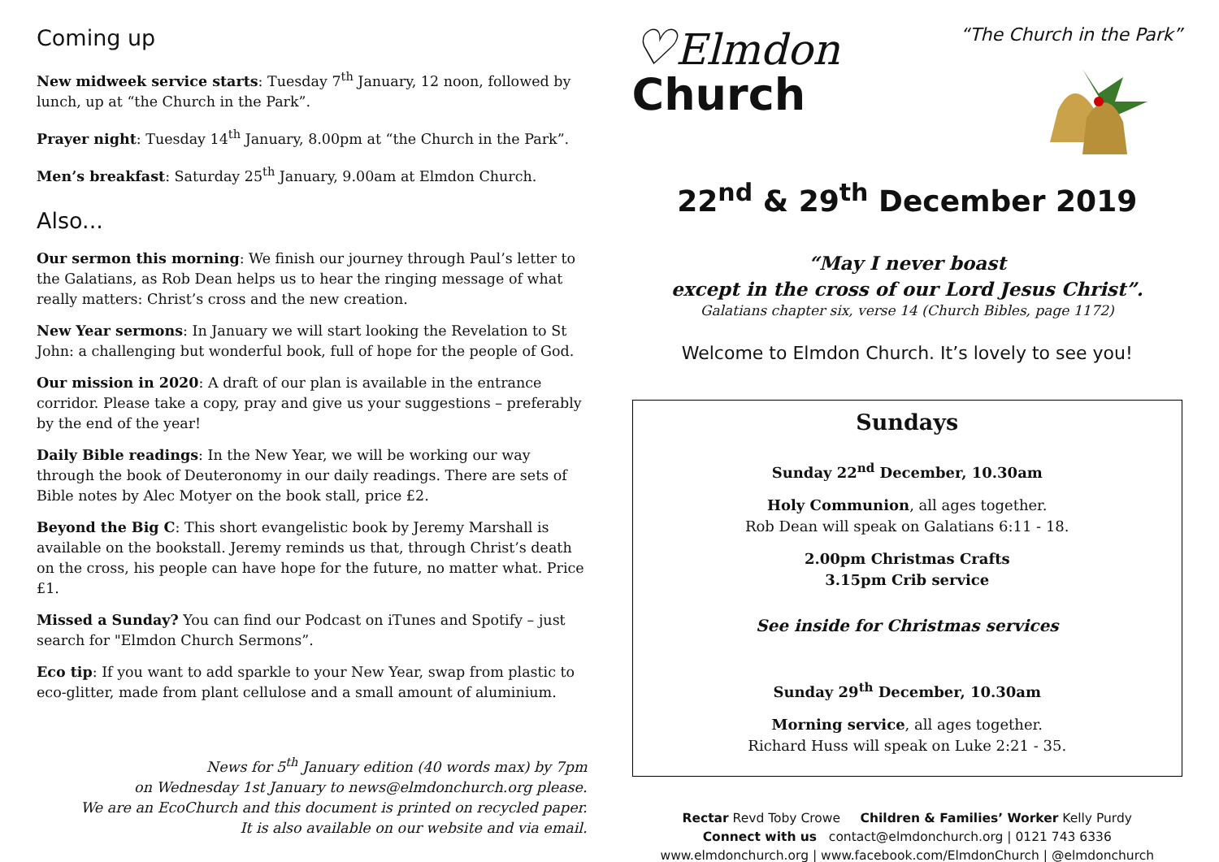Coming up
New midweek service starts: Tuesday 7<sup>th</sup> January, 12 noon, followed by lunch, up at “the Church in the Park”.
Prayer night: Tuesday 14<sup>th</sup> January, 8.00pm at “the Church in the Park”.
Men’s breakfast: Saturday 25<sup>th</sup> January, 9.00am at Elmdon Church.
Also...
Our sermon this morning: We finish our journey through Paul’s letter to the Galatians, as Rob Dean helps us to hear the ringing message of what really matters: Christ’s cross and the new creation.
New Year sermons: In January we will start looking the Revelation to St John: a challenging but wonderful book, full of hope for the people of God.
Our mission in 2020: A draft of our plan is available in the entrance corridor. Please take a copy, pray and give us your suggestions – preferably by the end of the year!
Daily Bible readings: In the New Year, we will be working our way through the book of Deuteronomy in our daily readings. There are sets of Bible notes by Alec Motyer on the book stall, price £2.
Beyond the Big C: This short evangelistic book by Jeremy Marshall is available on the bookstall. Jeremy reminds us that, through Christ’s death on the cross, his people can have hope for the future, no matter what. Price £1.
Missed a Sunday? You can find our Podcast on iTunes and Spotify – just search for "Elmdon Church Sermons”.
Eco tip: If you want to add sparkle to your New Year, swap from plastic to eco-glitter, made from plant cellulose and a small amount of aluminium.
News for 5<sup>th</sup> January edition (40 words max) by 7pm
on Wednesday 1st January to news@elmdonchurch.org please.
We are an EcoChurch and this document is printed on recycled paper.
It is also available on our website and via email.
♡Elmdon
Church
“The Church in the Park”
22<sup>nd</sup> & 29<sup>th</sup> December 2019
“May I never boast
except in the cross of our Lord Jesus Christ”.
Galatians chapter six, verse 14 (Church Bibles, page 1172)
Welcome to Elmdon Church. It’s lovely to see you!
Sundays
Sunday 22<sup>nd</sup> December, 10.30am
Holy Communion, all ages together.
Rob Dean will speak on Galatians 6:11 - 18.
2.00pm Christmas Crafts
3.15pm Crib service
See inside for Christmas services
Sunday 29<sup>th</sup> December, 10.30am
Morning service, all ages together.
Richard Huss will speak on Luke 2:21 - 35.
Rectar Revd Toby Crowe Children & Families’ Worker Kelly Purdy
Connect with us contact@elmdonchurch.org | 0121 743 6336
www.elmdonchurch.org | www.facebook.com/ElmdonChurch | @elmdonchurch